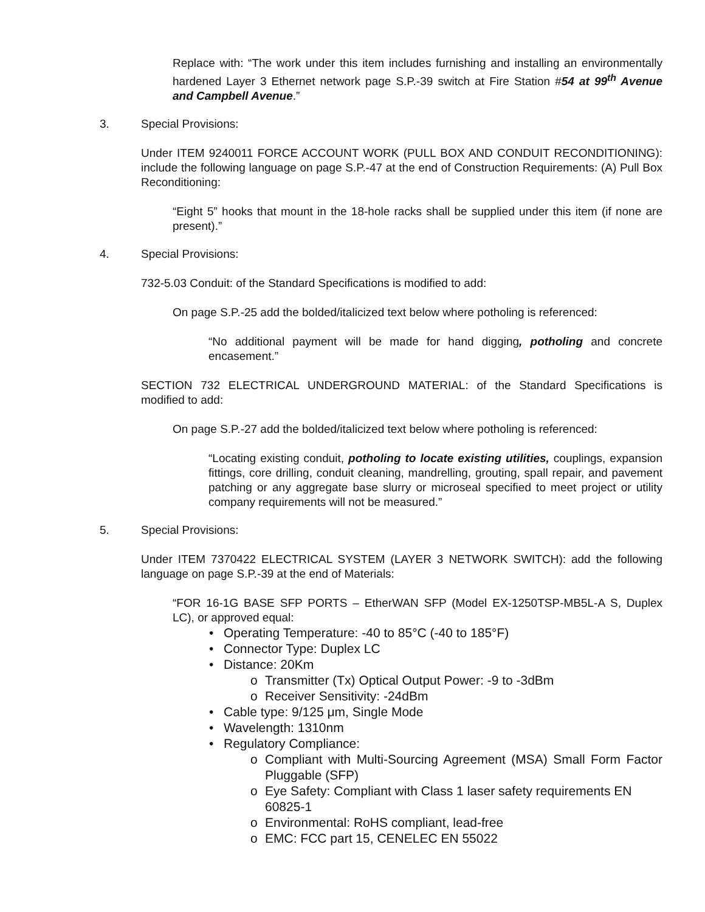Replace with: “The work under this item includes furnishing and installing an environmentally hardened Layer 3 Ethernet network page S.P.-39 switch at Fire Station #54 at 99<sup>th</sup> Avenue and Campbell Avenue.”
3. Special Provisions:
Under ITEM 9240011 FORCE ACCOUNT WORK (PULL BOX AND CONDUIT RECONDITIONING): include the following language on page S.P.-47 at the end of Construction Requirements: (A) Pull Box Reconditioning:
“Eight 5” hooks that mount in the 18-hole racks shall be supplied under this item (if none are present).”
4. Special Provisions:
732-5.03 Conduit: of the Standard Specifications is modified to add:
On page S.P.-25 add the bolded/italicized text below where potholing is referenced:
“No additional payment will be made for hand digging, potholing and concrete encasement.”
SECTION 732 ELECTRICAL UNDERGROUND MATERIAL: of the Standard Specifications is modified to add:
On page S.P.-27 add the bolded/italicized text below where potholing is referenced:
“Locating existing conduit, potholing to locate existing utilities, couplings, expansion fittings, core drilling, conduit cleaning, mandrelling, grouting, spall repair, and pavement patching or any aggregate base slurry or microseal specified to meet project or utility company requirements will not be measured.”
5. Special Provisions:
Under ITEM 7370422 ELECTRICAL SYSTEM (LAYER 3 NETWORK SWITCH): add the following language on page S.P.-39 at the end of Materials:
“FOR 16-1G BASE SFP PORTS – EtherWAN SFP (Model EX-1250TSP-MB5L-A S, Duplex LC), or approved equal:
• Operating Temperature: -40 to 85°C (-40 to 185°F)
• Connector Type: Duplex LC
• Distance: 20Km
o Transmitter (Tx) Optical Output Power: -9 to -3dBm
o Receiver Sensitivity: -24dBm
• Cable type: 9/125 μm, Single Mode
• Wavelength: 1310nm
• Regulatory Compliance:
o Compliant with Multi-Sourcing Agreement (MSA) Small Form Factor Pluggable (SFP)
o Eye Safety: Compliant with Class 1 laser safety requirements EN 60825-1
o Environmental: RoHS compliant, lead-free
o EMC: FCC part 15, CENELEC EN 55022